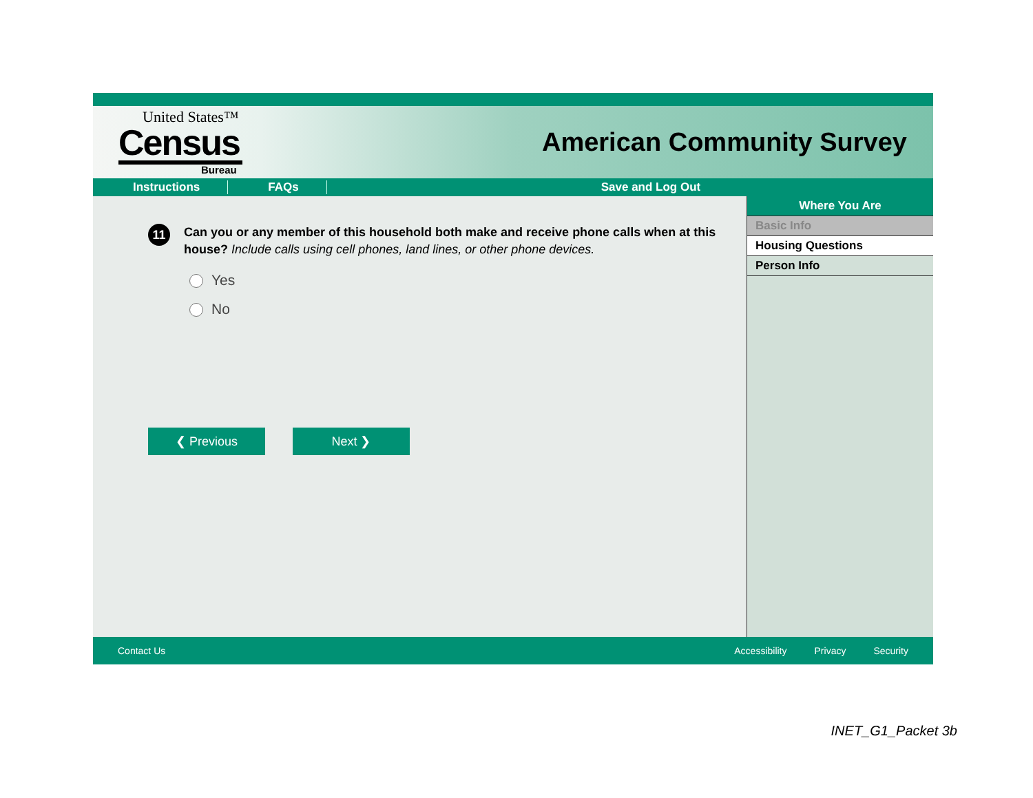United States™
Census
Bureau
American Community Survey
Instructions FAQs Save and Log Out
11
Can you or any member of this household both make and receive phone calls when at this house? Include calls using cell phones, land lines, or other phone devices.
Yes
No
❮ Previous Next ❯
Where You Are
Basic Info
Housing Questions
Person Info
Contact Us Accessibility Privacy Security
INET_G1_Packet 3b